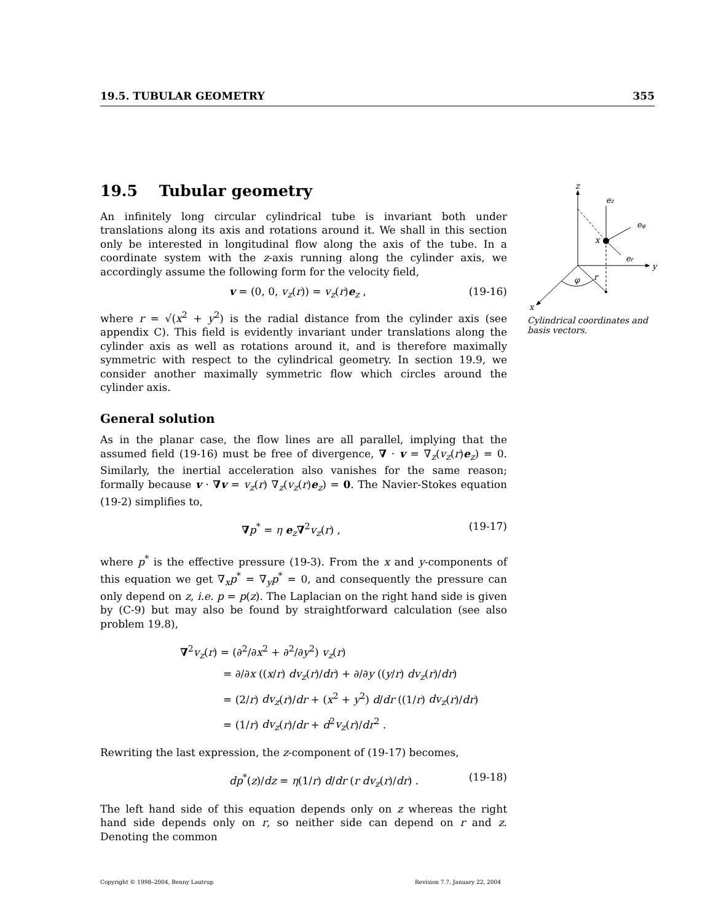19.5. TUBULAR GEOMETRY 355
19.5 Tubular geometry
An infinitely long circular cylindrical tube is invariant both under translations along its axis and rotations around it. We shall in this section only be interested in longitudinal flow along the axis of the tube. In a coordinate system with the z-axis running along the cylinder axis, we accordingly assume the following form for the velocity field,
v = (0, 0, v<sub>z</sub>(r)) = v<sub>z</sub>(r)e<sub>z</sub> , (19-16)
where r = √(x<sup>2</sup> + y<sup>2</sup>) is the radial distance from the cylinder axis (see appendix C). This field is evidently invariant under translations along the cylinder axis as well as rotations around it, and is therefore maximally symmetric with respect to the cylindrical geometry. In section 19.9, we consider another maximally symmetric flow which circles around the cylinder axis.
General solution
As in the planar case, the flow lines are all parallel, implying that the assumed field (19-16) must be free of divergence, ∇ · v = ∇<sub>z</sub>(v<sub>z</sub>(r)e<sub>z</sub>) = 0. Similarly, the inertial acceleration also vanishes for the same reason; formally because v · ∇v = v<sub>z</sub>(r) ∇<sub>z</sub>(v<sub>z</sub>(r)e<sub>z</sub>) = 0. The Navier-Stokes equation (19-2) simplifies to,
∇p<sup>*</sup> = η e<sub>z</sub>∇<sup>2</sup>v<sub>z</sub>(r) , (19-17)
where p<sup>*</sup> is the effective pressure (19-3). From the x and y-components of this equation we get ∇<sub>x</sub>p<sup>*</sup> = ∇<sub>y</sub>p<sup>*</sup> = 0, and consequently the pressure can only depend on z, i.e. p = p(z). The Laplacian on the right hand side is given by (C-9) but may also be found by straightforward calculation (see also problem 19.8),
∇<sup>2</sup>v<sub>z</sub>(r) = (∂<sup>2</sup>/∂x<sup>2</sup> + ∂<sup>2</sup>/∂y<sup>2</sup>) v<sub>z</sub>(r)
= ∂/∂x ((x/r) dv<sub>z</sub>(r)/dr) + ∂/∂y ((y/r) dv<sub>z</sub>(r)/dr)
= (2/r) dv<sub>z</sub>(r)/dr + (x<sup>2</sup> + y<sup>2</sup>) d/dr ((1/r) dv<sub>z</sub>(r)/dr)
= (1/r) dv<sub>z</sub>(r)/dr + d<sup>2</sup>v<sub>z</sub>(r)/dr<sup>2</sup> .
Rewriting the last expression, the z-component of (19-17) becomes,
dp<sup>*</sup>(z)/dz = η(1/r) d/dr (r dv<sub>z</sub>(r)/dr) . (19-18)
The left hand side of this equation depends only on z whereas the right hand side depends only on r, so neither side can depend on r and z. Denoting the common
z
ez
eφ
x
er
y
r
φ
x
Cylindrical coordinates and basis vectors.
Copyright © 1998–2004, Benny Lautrup Revision 7.7, January 22, 2004